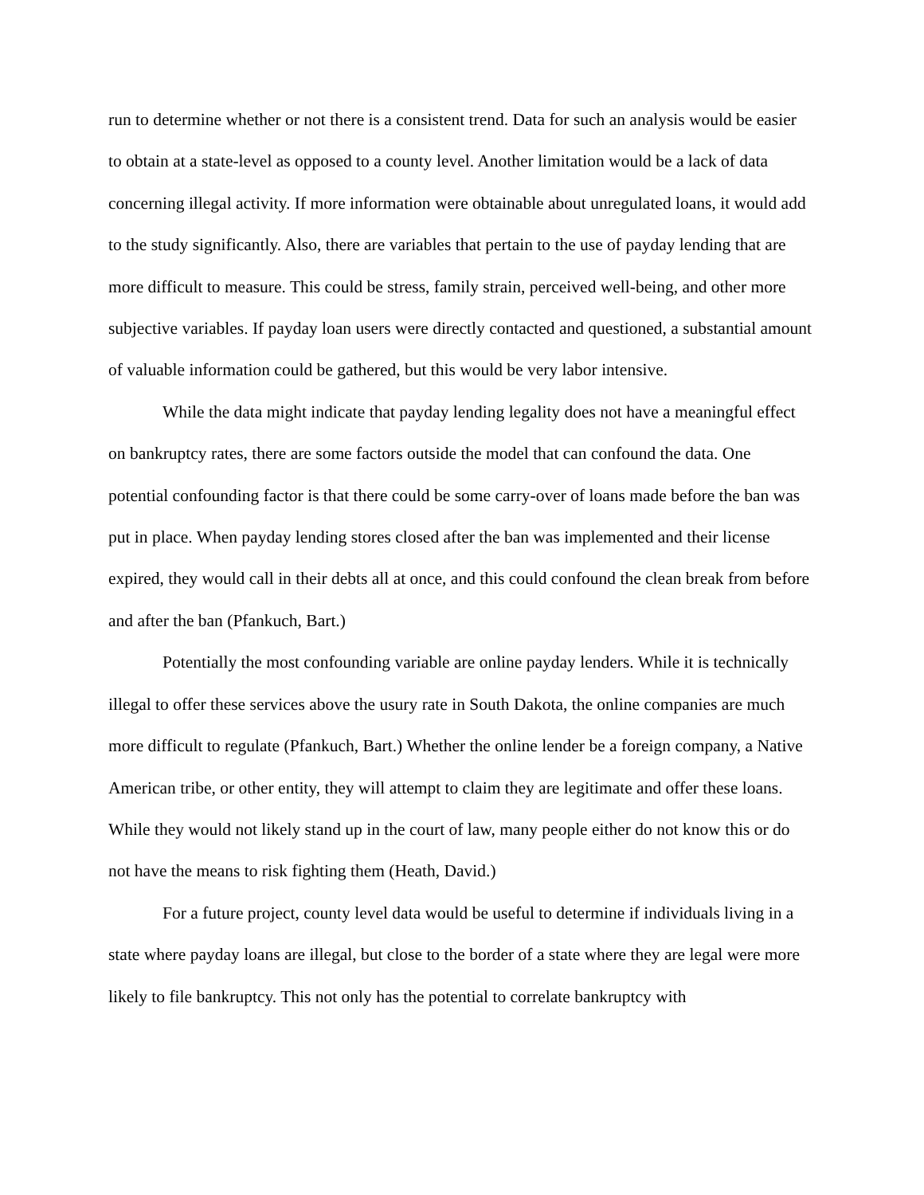run to determine whether or not there is a consistent trend. Data for such an analysis would be easier to obtain at a state-level as opposed to a county level. Another limitation would be a lack of data concerning illegal activity. If more information were obtainable about unregulated loans, it would add to the study significantly. Also, there are variables that pertain to the use of payday lending that are more difficult to measure. This could be stress, family strain, perceived well-being, and other more subjective variables. If payday loan users were directly contacted and questioned, a substantial amount of valuable information could be gathered, but this would be very labor intensive.
While the data might indicate that payday lending legality does not have a meaningful effect on bankruptcy rates, there are some factors outside the model that can confound the data. One potential confounding factor is that there could be some carry-over of loans made before the ban was put in place. When payday lending stores closed after the ban was implemented and their license expired, they would call in their debts all at once, and this could confound the clean break from before and after the ban (Pfankuch, Bart.)
Potentially the most confounding variable are online payday lenders. While it is technically illegal to offer these services above the usury rate in South Dakota, the online companies are much more difficult to regulate (Pfankuch, Bart.) Whether the online lender be a foreign company, a Native American tribe, or other entity, they will attempt to claim they are legitimate and offer these loans. While they would not likely stand up in the court of law, many people either do not know this or do not have the means to risk fighting them (Heath, David.)
For a future project, county level data would be useful to determine if individuals living in a state where payday loans are illegal, but close to the border of a state where they are legal were more likely to file bankruptcy. This not only has the potential to correlate bankruptcy with